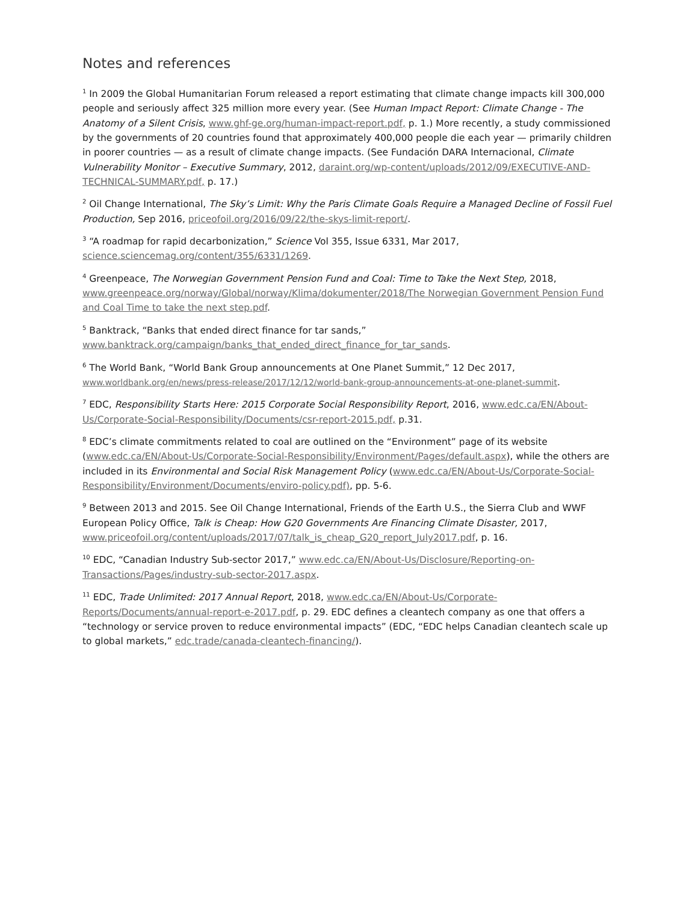Notes and references
<sup>1</sup> In 2009 the Global Humanitarian Forum released a report estimating that climate change impacts kill 300,000 people and seriously affect 325 million more every year. (See Human Impact Report: Climate Change - The Anatomy of a Silent Crisis, www.ghf-ge.org/human-impact-report.pdf, p. 1.) More recently, a study commissioned by the governments of 20 countries found that approximately 400,000 people die each year — primarily children in poorer countries — as a result of climate change impacts. (See Fundación DARA Internacional, Climate Vulnerability Monitor – Executive Summary, 2012, daraint.org/wp-content/uploads/2012/09/EXECUTIVE-AND-TECHNICAL-SUMMARY.pdf, p. 17.)
<sup>2</sup> Oil Change International, The Sky’s Limit: Why the Paris Climate Goals Require a Managed Decline of Fossil Fuel Production, Sep 2016, priceofoil.org/2016/09/22/the-skys-limit-report/.
<sup>3</sup> “A roadmap for rapid decarbonization,” Science Vol 355, Issue 6331, Mar 2017, science.sciencemag.org/content/355/6331/1269.
<sup>4</sup> Greenpeace, The Norwegian Government Pension Fund and Coal: Time to Take the Next Step, 2018, www.greenpeace.org/norway/Global/norway/Klima/dokumenter/2018/The Norwegian Government Pension Fund and Coal Time to take the next step.pdf.
<sup>5</sup> Banktrack, “Banks that ended direct finance for tar sands,” www.banktrack.org/campaign/banks_that_ended_direct_finance_for_tar_sands.
<sup>6</sup> The World Bank, “World Bank Group announcements at One Planet Summit,” 12 Dec 2017, www.worldbank.org/en/news/press-release/2017/12/12/world-bank-group-announcements-at-one-planet-summit.
<sup>7</sup> EDC, Responsibility Starts Here: 2015 Corporate Social Responsibility Report, 2016, www.edc.ca/EN/About-Us/Corporate-Social-Responsibility/Documents/csr-report-2015.pdf, p.31.
<sup>8</sup> EDC’s climate commitments related to coal are outlined on the “Environment” page of its website (www.edc.ca/EN/About-Us/Corporate-Social-Responsibility/Environment/Pages/default.aspx), while the others are included in its Environmental and Social Risk Management Policy (www.edc.ca/EN/About-Us/Corporate-Social-Responsibility/Environment/Documents/enviro-policy.pdf), pp. 5-6.
<sup>9</sup> Between 2013 and 2015. See Oil Change International, Friends of the Earth U.S., the Sierra Club and WWF European Policy Office, Talk is Cheap: How G20 Governments Are Financing Climate Disaster, 2017, www.priceofoil.org/content/uploads/2017/07/talk_is_cheap_G20_report_July2017.pdf, p. 16.
<sup>10</sup> EDC, “Canadian Industry Sub-sector 2017,” www.edc.ca/EN/About-Us/Disclosure/Reporting-on-Transactions/Pages/industry-sub-sector-2017.aspx.
<sup>11</sup> EDC, Trade Unlimited: 2017 Annual Report, 2018, www.edc.ca/EN/About-Us/Corporate-Reports/Documents/annual-report-e-2017.pdf, p. 29. EDC defines a cleantech company as one that offers a “technology or service proven to reduce environmental impacts” (EDC, “EDC helps Canadian cleantech scale up to global markets,” edc.trade/canada-cleantech-financing/).